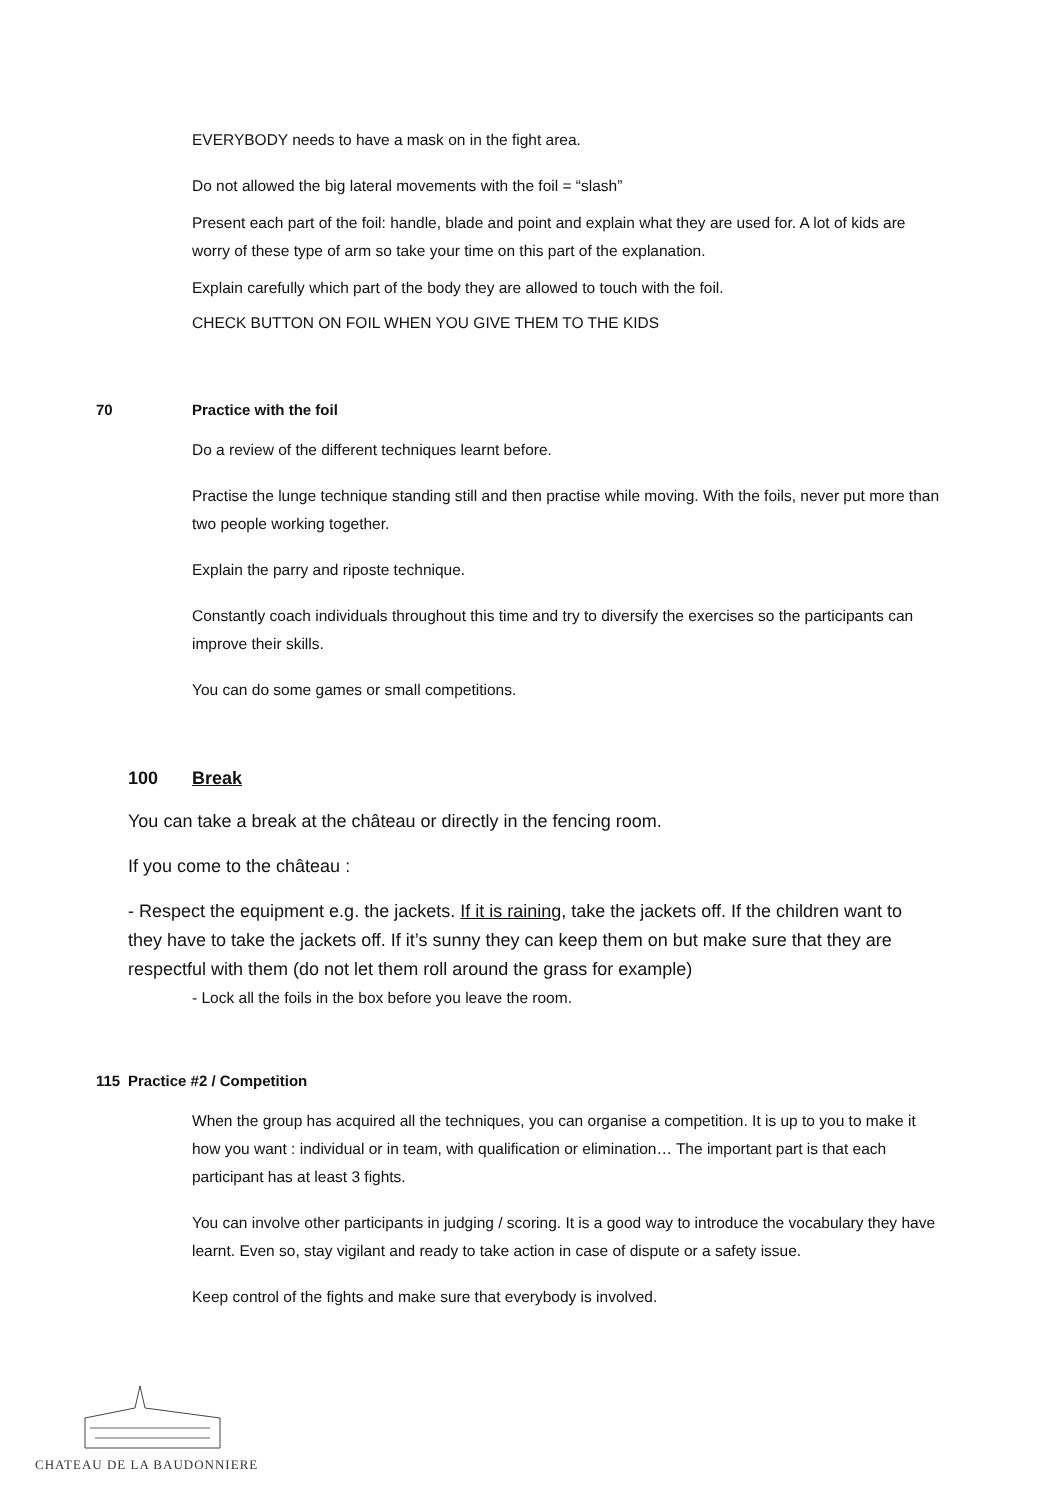EVERYBODY needs to have a mask on in the fight area.
Do not allowed the big lateral movements with the foil = “slash”
Present each part of the foil: handle, blade and point and explain what they are used for. A lot of kids are worry of these type of arm so take your time on this part of the explanation.
Explain carefully which part of the body they are allowed to touch with the foil.
CHECK BUTTON ON FOIL WHEN YOU GIVE THEM TO THE KIDS
70 Practice with the foil
Do a review of the different techniques learnt before.
Practise the lunge technique standing still and then practise while moving. With the foils, never put more than two people working together.
Explain the parry and riposte technique.
Constantly coach individuals throughout this time and try to diversify the exercises so the participants can improve their skills.
You can do some games or small competitions.
100 Break
You can take a break at the château or directly in the fencing room.
If you come to the château :
- Respect the equipment e.g. the jackets. If it is raining, take the jackets off. If the children want to they have to take the jackets off. If it’s sunny they can keep them on but make sure that they are respectful with them (do not let them roll around the grass for example)
- Lock all the foils in the box before you leave the room.
115 Practice #2 / Competition
When the group has acquired all the techniques, you can organise a competition. It is up to you to make it how you want : individual or in team, with qualification or elimination… The important part is that each participant has at least 3 fights.
You can involve other participants in judging / scoring. It is a good way to introduce the vocabulary they have learnt. Even so, stay vigilant and ready to take action in case of dispute or a safety issue.
Keep control of the fights and make sure that everybody is involved.
CHATEAU DE LA BAUDONNIERE